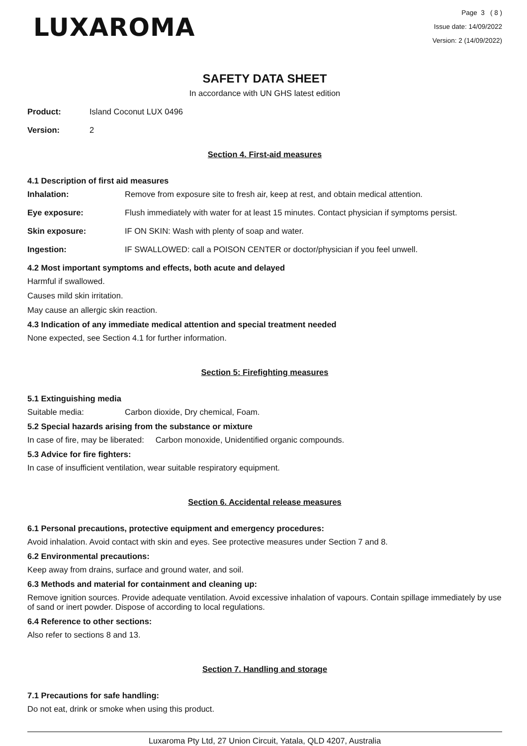LUXAROMA
Page 3 ( 8 )
Issue date: 14/09/2022
Version: 2 (14/09/2022)
SAFETY DATA SHEET
In accordance with UN GHS latest edition
Product: Island Coconut LUX 0496
Version: 2
Section 4. First-aid measures
4.1 Description of first aid measures
Inhalation: Remove from exposure site to fresh air, keep at rest, and obtain medical attention.
Eye exposure: Flush immediately with water for at least 15 minutes. Contact physician if symptoms persist.
Skin exposure: IF ON SKIN: Wash with plenty of soap and water.
Ingestion: IF SWALLOWED: call a POISON CENTER or doctor/physician if you feel unwell.
4.2 Most important symptoms and effects, both acute and delayed
Harmful if swallowed.
Causes mild skin irritation.
May cause an allergic skin reaction.
4.3 Indication of any immediate medical attention and special treatment needed
None expected, see Section 4.1 for further information.
Section 5: Firefighting measures
5.1 Extinguishing media
Suitable media: Carbon dioxide, Dry chemical, Foam.
5.2 Special hazards arising from the substance or mixture
In case of fire, may be liberated: Carbon monoxide, Unidentified organic compounds.
5.3 Advice for fire fighters:
In case of insufficient ventilation, wear suitable respiratory equipment.
Section 6. Accidental release measures
6.1 Personal precautions, protective equipment and emergency procedures:
Avoid inhalation. Avoid contact with skin and eyes. See protective measures under Section 7 and 8.
6.2 Environmental precautions:
Keep away from drains, surface and ground water, and soil.
6.3 Methods and material for containment and cleaning up:
Remove ignition sources. Provide adequate ventilation. Avoid excessive inhalation of vapours. Contain spillage immediately by use of sand or inert powder. Dispose of according to local regulations.
6.4 Reference to other sections:
Also refer to sections 8 and 13.
Section 7. Handling and storage
7.1 Precautions for safe handling:
Do not eat, drink or smoke when using this product.
Luxaroma Pty Ltd, 27 Union Circuit, Yatala, QLD 4207, Australia